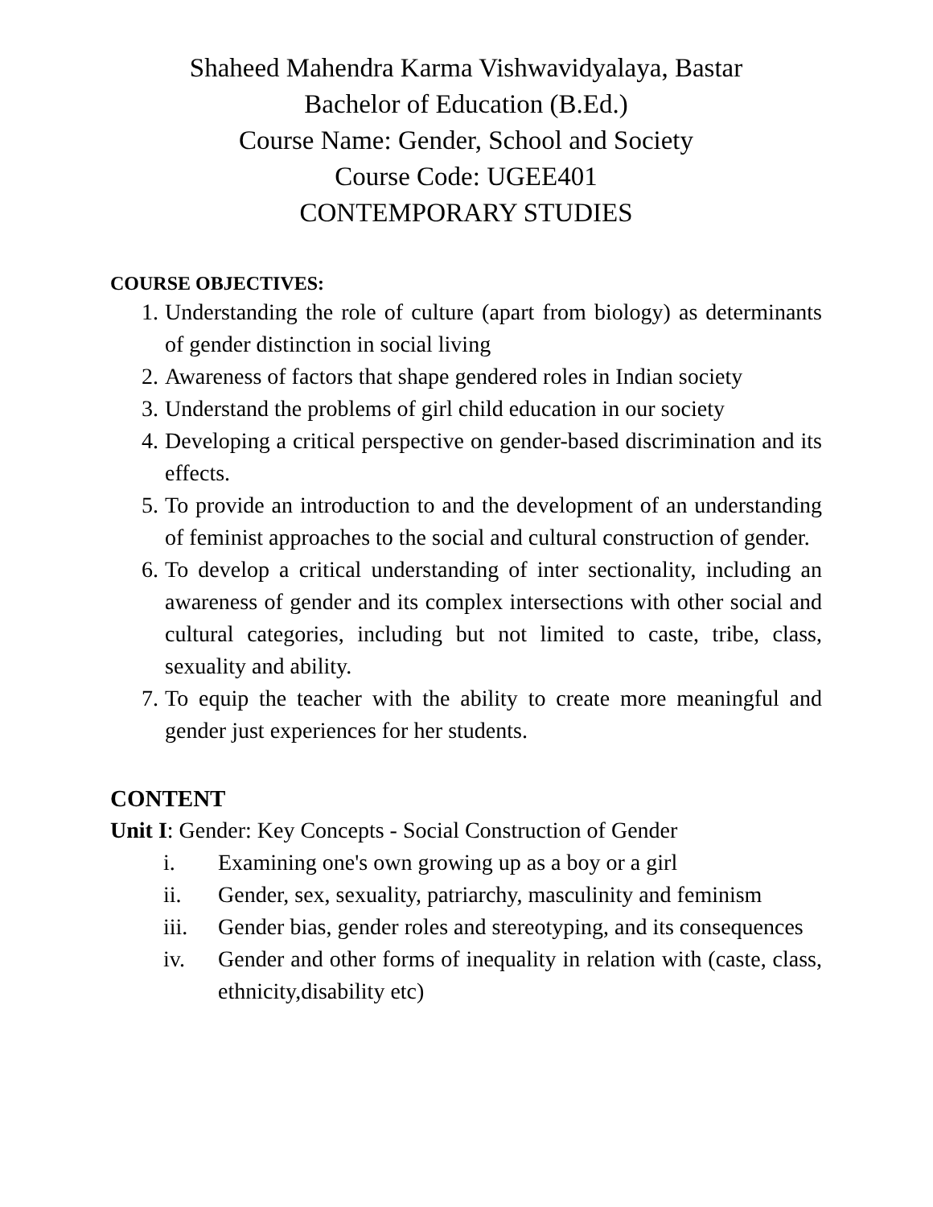Shaheed Mahendra Karma Vishwavidyalaya, Bastar
Bachelor of Education (B.Ed.)
Course Name: Gender, School and Society
Course Code: UGEE401
CONTEMPORARY STUDIES
COURSE OBJECTIVES:
1. Understanding the role of culture (apart from biology) as determinants of gender distinction in social living
2. Awareness of factors that shape gendered roles in Indian society
3. Understand the problems of girl child education in our society
4. Developing a critical perspective on gender-based discrimination and its effects.
5. To provide an introduction to and the development of an understanding of feminist approaches to the social and cultural construction of gender.
6. To develop a critical understanding of inter sectionality, including an awareness of gender and its complex intersections with other social and cultural categories, including but not limited to caste, tribe, class, sexuality and ability.
7. To equip the teacher with the ability to create more meaningful and gender just experiences for her students.
CONTENT
Unit I: Gender: Key Concepts - Social Construction of Gender
i. Examining one's own growing up as a boy or a girl
ii. Gender, sex, sexuality, patriarchy, masculinity and feminism
iii. Gender bias, gender roles and stereotyping, and its consequences
iv. Gender and other forms of inequality in relation with (caste, class, ethnicity,disability etc)